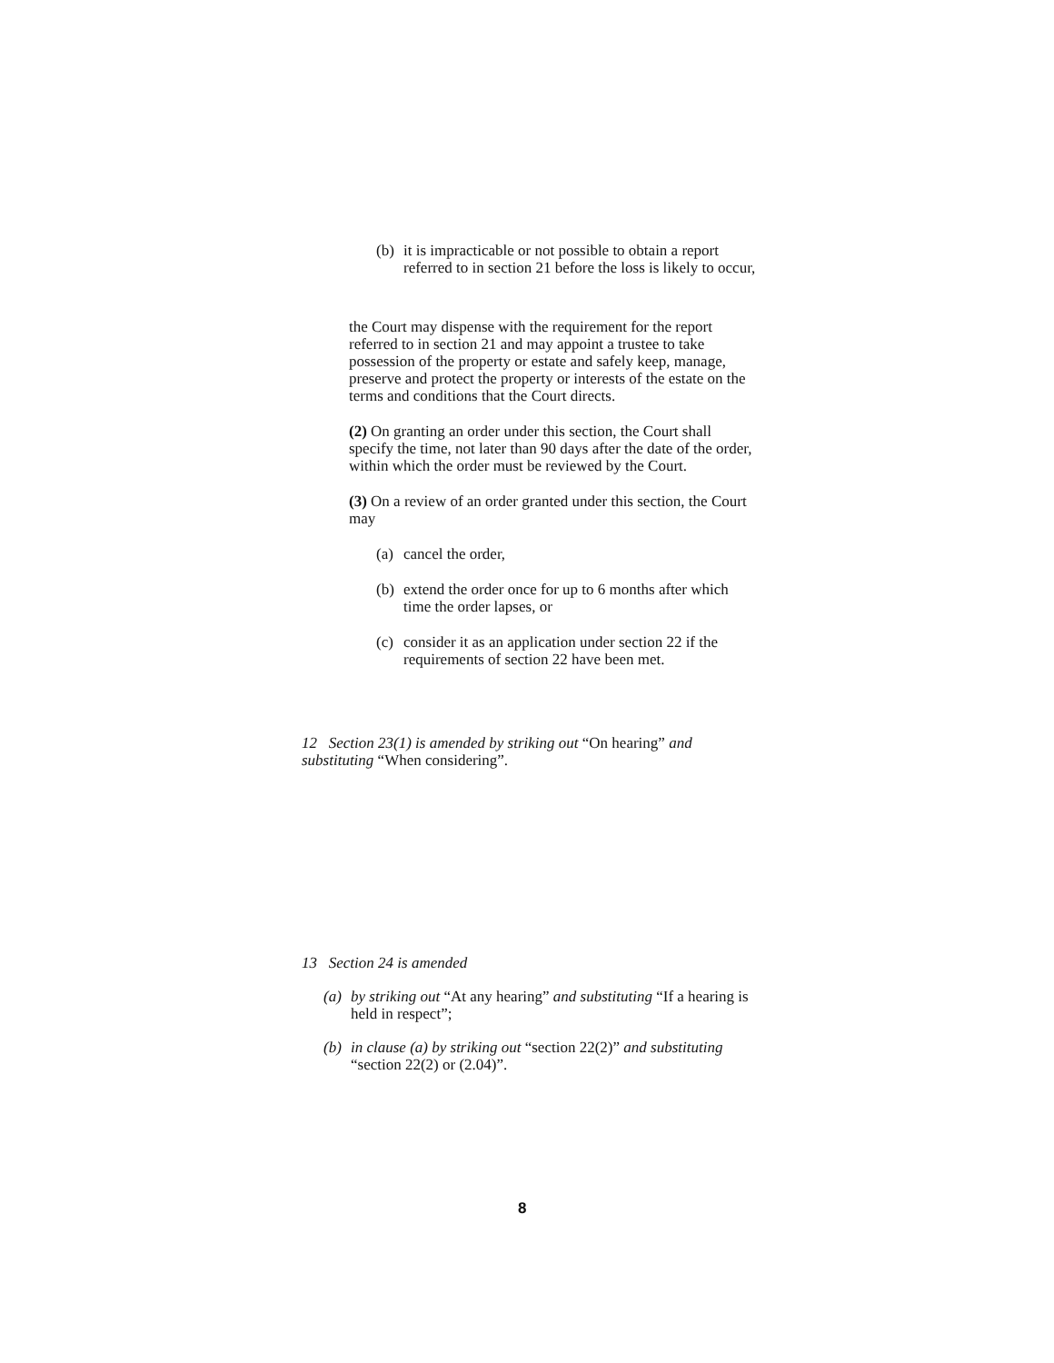(b) it is impracticable or not possible to obtain a report referred to in section 21 before the loss is likely to occur,
the Court may dispense with the requirement for the report referred to in section 21 and may appoint a trustee to take possession of the property or estate and safely keep, manage, preserve and protect the property or interests of the estate on the terms and conditions that the Court directs.
(2) On granting an order under this section, the Court shall specify the time, not later than 90 days after the date of the order, within which the order must be reviewed by the Court.
(3) On a review of an order granted under this section, the Court may
(a) cancel the order,
(b) extend the order once for up to 6 months after which time the order lapses, or
(c) consider it as an application under section 22 if the requirements of section 22 have been met.
12 Section 23(1) is amended by striking out “On hearing” and substituting “When considering”.
13 Section 24 is amended
(a) by striking out “At any hearing” and substituting “If a hearing is held in respect”;
(b) in clause (a) by striking out “section 22(2)” and substituting “section 22(2) or (2.04)”.
8